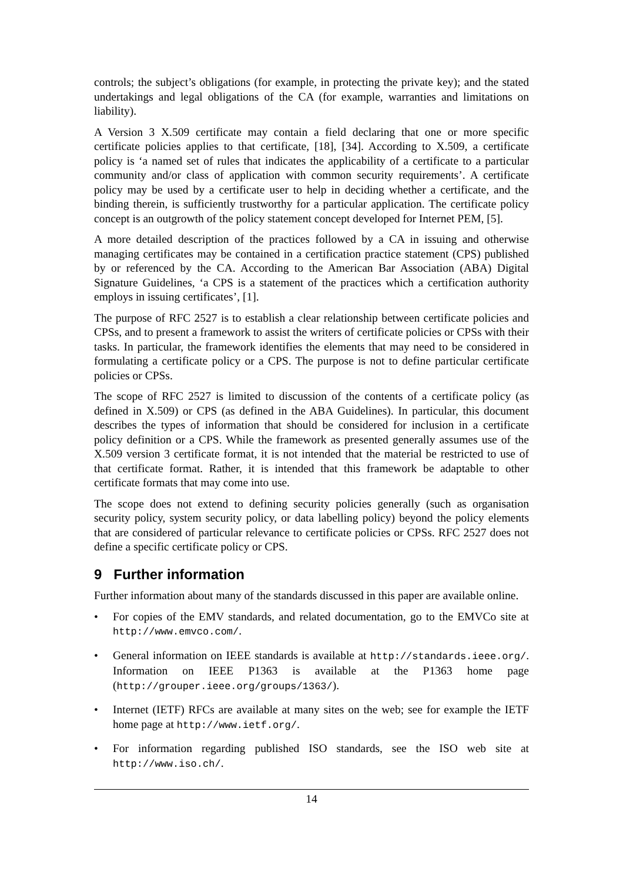controls; the subject’s obligations (for example, in protecting the private key); and the stated undertakings and legal obligations of the CA (for example, warranties and limitations on liability).
A Version 3 X.509 certificate may contain a field declaring that one or more specific certificate policies applies to that certificate, [18], [34]. According to X.509, a certificate policy is ‘a named set of rules that indicates the applicability of a certificate to a particular community and/or class of application with common security requirements’. A certificate policy may be used by a certificate user to help in deciding whether a certificate, and the binding therein, is sufficiently trustworthy for a particular application. The certificate policy concept is an outgrowth of the policy statement concept developed for Internet PEM, [5].
A more detailed description of the practices followed by a CA in issuing and otherwise managing certificates may be contained in a certification practice statement (CPS) published by or referenced by the CA. According to the American Bar Association (ABA) Digital Signature Guidelines, ‘a CPS is a statement of the practices which a certification authority employs in issuing certificates’, [1].
The purpose of RFC 2527 is to establish a clear relationship between certificate policies and CPSs, and to present a framework to assist the writers of certificate policies or CPSs with their tasks. In particular, the framework identifies the elements that may need to be considered in formulating a certificate policy or a CPS. The purpose is not to define particular certificate policies or CPSs.
The scope of RFC 2527 is limited to discussion of the contents of a certificate policy (as defined in X.509) or CPS (as defined in the ABA Guidelines). In particular, this document describes the types of information that should be considered for inclusion in a certificate policy definition or a CPS. While the framework as presented generally assumes use of the X.509 version 3 certificate format, it is not intended that the material be restricted to use of that certificate format. Rather, it is intended that this framework be adaptable to other certificate formats that may come into use.
The scope does not extend to defining security policies generally (such as organisation security policy, system security policy, or data labelling policy) beyond the policy elements that are considered of particular relevance to certificate policies or CPSs. RFC 2527 does not define a specific certificate policy or CPS.
9 Further information
Further information about many of the standards discussed in this paper are available online.
• For copies of the EMV standards, and related documentation, go to the EMVCo site at http://www.emvco.com/.
• General information on IEEE standards is available at http://standards.ieee.org/. Information on IEEE P1363 is available at the P1363 home page (http://grouper.ieee.org/groups/1363/).
• Internet (IETF) RFCs are available at many sites on the web; see for example the IETF home page at http://www.ietf.org/.
• For information regarding published ISO standards, see the ISO web site at http://www.iso.ch/.
14